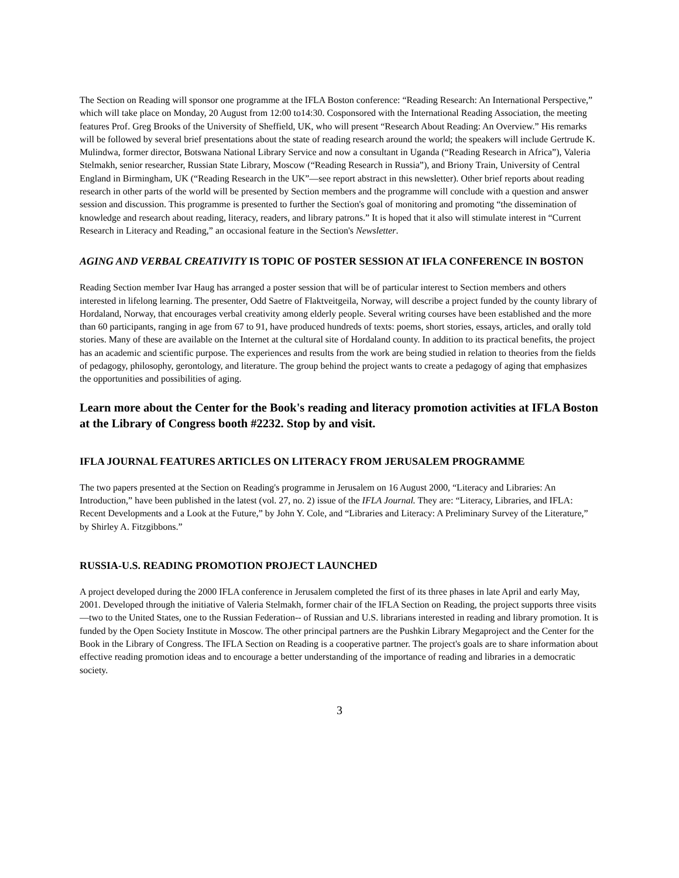The Section on Reading will sponsor one programme at the IFLA Boston conference: “Reading Research: An International Perspective,” which will take place on Monday, 20 August from 12:00 to14:30. Cosponsored with the International Reading Association, the meeting features Prof. Greg Brooks of the University of Sheffield, UK, who will present “Research About Reading: An Overview.” His remarks will be followed by several brief presentations about the state of reading research around the world; the speakers will include Gertrude K. Mulindwa, former director, Botswana National Library Service and now a consultant in Uganda (“Reading Research in Africa”), Valeria Stelmakh, senior researcher, Russian State Library, Moscow (“Reading Research in Russia”), and Briony Train, University of Central England in Birmingham, UK (“Reading Research in the UK”—see report abstract in this newsletter). Other brief reports about reading research in other parts of the world will be presented by Section members and the programme will conclude with a question and answer session and discussion. This programme is presented to further the Section's goal of monitoring and promoting “the dissemination of knowledge and research about reading, literacy, readers, and library patrons.” It is hoped that it also will stimulate interest in “Current Research in Literacy and Reading,” an occasional feature in the Section's Newsletter.
AGING AND VERBAL CREATIVITY IS TOPIC OF POSTER SESSION AT IFLA CONFERENCE IN BOSTON
Reading Section member Ivar Haug has arranged a poster session that will be of particular interest to Section members and others interested in lifelong learning. The presenter, Odd Saetre of Flaktveitgeila, Norway, will describe a project funded by the county library of Hordaland, Norway, that encourages verbal creativity among elderly people. Several writing courses have been established and the more than 60 participants, ranging in age from 67 to 91, have produced hundreds of texts: poems, short stories, essays, articles, and orally told stories. Many of these are available on the Internet at the cultural site of Hordaland county. In addition to its practical benefits, the project has an academic and scientific purpose. The experiences and results from the work are being studied in relation to theories from the fields of pedagogy, philosophy, gerontology, and literature. The group behind the project wants to create a pedagogy of aging that emphasizes the opportunities and possibilities of aging.
Learn more about the Center for the Book's reading and literacy promotion activities at IFLA Boston at the Library of Congress booth #2232. Stop by and visit.
IFLA JOURNAL FEATURES ARTICLES ON LITERACY FROM JERUSALEM PROGRAMME
The two papers presented at the Section on Reading's programme in Jerusalem on 16 August 2000, “Literacy and Libraries: An Introduction,” have been published in the latest (vol. 27, no. 2) issue of the IFLA Journal. They are: “Literacy, Libraries, and IFLA: Recent Developments and a Look at the Future,” by John Y. Cole, and “Libraries and Literacy: A Preliminary Survey of the Literature,” by Shirley A. Fitzgibbons.”
RUSSIA-U.S. READING PROMOTION PROJECT LAUNCHED
A project developed during the 2000 IFLA conference in Jerusalem completed the first of its three phases in late April and early May, 2001. Developed through the initiative of Valeria Stelmakh, former chair of the IFLA Section on Reading, the project supports three visits—two to the United States, one to the Russian Federation-- of Russian and U.S. librarians interested in reading and library promotion. It is funded by the Open Society Institute in Moscow. The other principal partners are the Pushkin Library Megaproject and the Center for the Book in the Library of Congress. The IFLA Section on Reading is a cooperative partner. The project's goals are to share information about effective reading promotion ideas and to encourage a better understanding of the importance of reading and libraries in a democratic society.
3